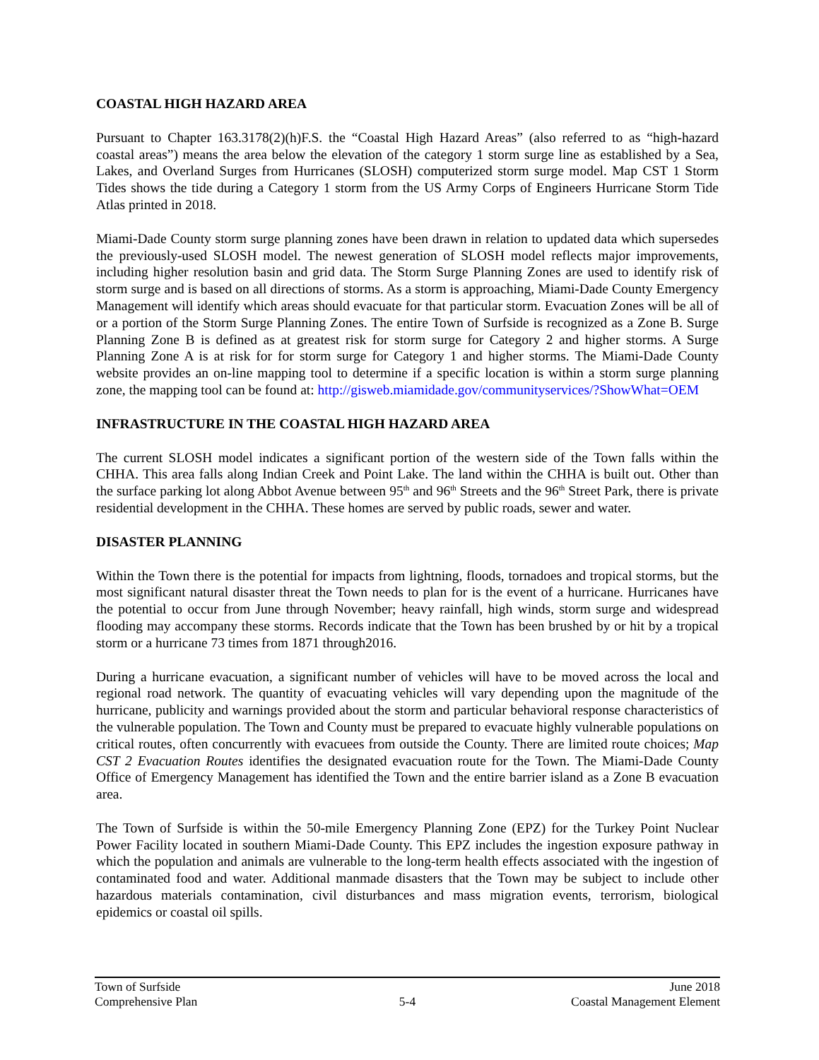COASTAL HIGH HAZARD AREA
Pursuant to Chapter 163.3178(2)(h)F.S. the “Coastal High Hazard Areas” (also referred to as “high-hazard coastal areas”) means the area below the elevation of the category 1 storm surge line as established by a Sea, Lakes, and Overland Surges from Hurricanes (SLOSH) computerized storm surge model. Map CST 1 Storm Tides shows the tide during a Category 1 storm from the US Army Corps of Engineers Hurricane Storm Tide Atlas printed in 2018.
Miami-Dade County storm surge planning zones have been drawn in relation to updated data which supersedes the previously-used SLOSH model. The newest generation of SLOSH model reflects major improvements, including higher resolution basin and grid data. The Storm Surge Planning Zones are used to identify risk of storm surge and is based on all directions of storms. As a storm is approaching, Miami-Dade County Emergency Management will identify which areas should evacuate for that particular storm. Evacuation Zones will be all of or a portion of the Storm Surge Planning Zones. The entire Town of Surfside is recognized as a Zone B. Surge Planning Zone B is defined as at greatest risk for storm surge for Category 2 and higher storms. A Surge Planning Zone A is at risk for for storm surge for Category 1 and higher storms. The Miami-Dade County website provides an on-line mapping tool to determine if a specific location is within a storm surge planning zone, the mapping tool can be found at: http://gisweb.miamidade.gov/communityservices/?ShowWhat=OEM
INFRASTRUCTURE IN THE COASTAL HIGH HAZARD AREA
The current SLOSH model indicates a significant portion of the western side of the Town falls within the CHHA. This area falls along Indian Creek and Point Lake. The land within the CHHA is built out. Other than the surface parking lot along Abbot Avenue between 95<sup>th</sup> and 96<sup>th</sup> Streets and the 96<sup>th</sup> Street Park, there is private residential development in the CHHA. These homes are served by public roads, sewer and water.
DISASTER PLANNING
Within the Town there is the potential for impacts from lightning, floods, tornadoes and tropical storms, but the most significant natural disaster threat the Town needs to plan for is the event of a hurricane. Hurricanes have the potential to occur from June through November; heavy rainfall, high winds, storm surge and widespread flooding may accompany these storms. Records indicate that the Town has been brushed by or hit by a tropical storm or a hurricane 73 times from 1871 through2016.
During a hurricane evacuation, a significant number of vehicles will have to be moved across the local and regional road network. The quantity of evacuating vehicles will vary depending upon the magnitude of the hurricane, publicity and warnings provided about the storm and particular behavioral response characteristics of the vulnerable population. The Town and County must be prepared to evacuate highly vulnerable populations on critical routes, often concurrently with evacuees from outside the County. There are limited route choices; Map CST 2 Evacuation Routes identifies the designated evacuation route for the Town. The Miami-Dade County Office of Emergency Management has identified the Town and the entire barrier island as a Zone B evacuation area.
The Town of Surfside is within the 50-mile Emergency Planning Zone (EPZ) for the Turkey Point Nuclear Power Facility located in southern Miami-Dade County. This EPZ includes the ingestion exposure pathway in which the population and animals are vulnerable to the long-term health effects associated with the ingestion of contaminated food and water. Additional manmade disasters that the Town may be subject to include other hazardous materials contamination, civil disturbances and mass migration events, terrorism, biological epidemics or coastal oil spills.
Town of Surfside June 2018
Comprehensive Plan 5-4 Coastal Management Element